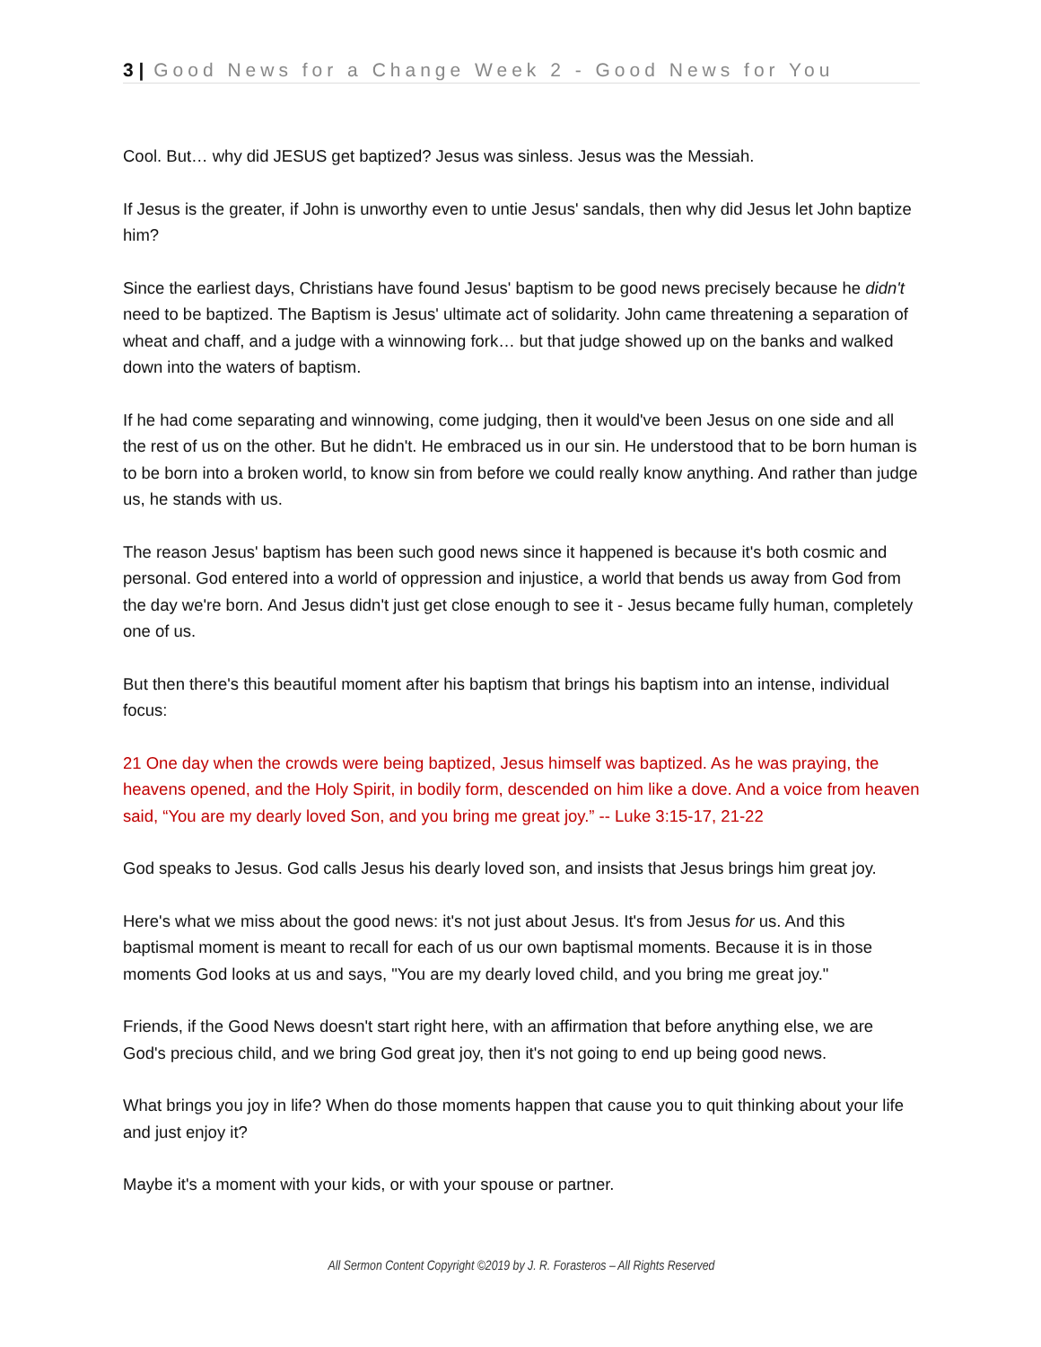3 | Good News for a Change Week 2 - Good News for You
Cool. But… why did JESUS get baptized? Jesus was sinless. Jesus was the Messiah.
If Jesus is the greater, if John is unworthy even to untie Jesus' sandals, then why did Jesus let John baptize him?
Since the earliest days, Christians have found Jesus' baptism to be good news precisely because he didn't need to be baptized. The Baptism is Jesus' ultimate act of solidarity. John came threatening a separation of wheat and chaff, and a judge with a winnowing fork… but that judge showed up on the banks and walked down into the waters of baptism.
If he had come separating and winnowing, come judging, then it would've been Jesus on one side and all the rest of us on the other. But he didn't. He embraced us in our sin. He understood that to be born human is to be born into a broken world, to know sin from before we could really know anything. And rather than judge us, he stands with us.
The reason Jesus' baptism has been such good news since it happened is because it's both cosmic and personal. God entered into a world of oppression and injustice, a world that bends us away from God from the day we're born. And Jesus didn't just get close enough to see it - Jesus became fully human, completely one of us.
But then there's this beautiful moment after his baptism that brings his baptism into an intense, individual focus:
21 One day when the crowds were being baptized, Jesus himself was baptized. As he was praying, the heavens opened, and the Holy Spirit, in bodily form, descended on him like a dove. And a voice from heaven said, “You are my dearly loved Son, and you bring me great joy.” -- Luke 3:15-17, 21-22
God speaks to Jesus. God calls Jesus his dearly loved son, and insists that Jesus brings him great joy.
Here's what we miss about the good news: it's not just about Jesus. It's from Jesus for us. And this baptismal moment is meant to recall for each of us our own baptismal moments. Because it is in those moments God looks at us and says, "You are my dearly loved child, and you bring me great joy."
Friends, if the Good News doesn't start right here, with an affirmation that before anything else, we are God's precious child, and we bring God great joy, then it's not going to end up being good news.
What brings you joy in life? When do those moments happen that cause you to quit thinking about your life and just enjoy it?
Maybe it's a moment with your kids, or with your spouse or partner.
All Sermon Content Copyright ©2019 by J. R. Forasteros – All Rights Reserved